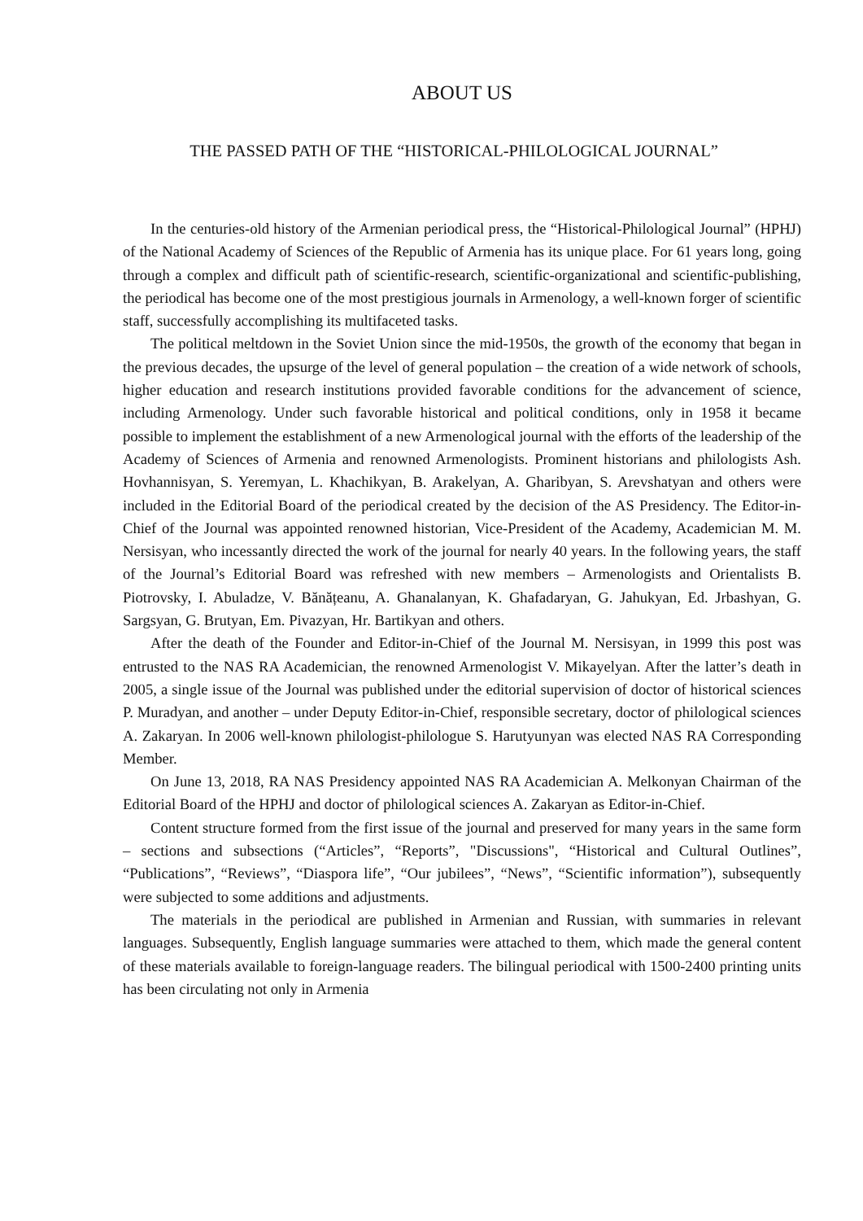ABOUT US
THE PASSED PATH OF THE “HISTORICAL-PHILOLOGICAL JOURNAL”
In the centuries-old history of the Armenian periodical press, the “Historical-Philological Journal” (HPHJ) of the National Academy of Sciences of the Republic of Armenia has its unique place. For 61 years long, going through a complex and difficult path of scientific-research, scientific-organizational and scientific-publishing, the periodical has become one of the most prestigious journals in Armenology, a well-known forger of scientific staff, successfully accomplishing its multifaceted tasks.
The political meltdown in the Soviet Union since the mid-1950s, the growth of the economy that began in the previous decades, the upsurge of the level of general population – the creation of a wide network of schools, higher education and research institutions provided favorable conditions for the advancement of science, including Armenology. Under such favorable historical and political conditions, only in 1958 it became possible to implement the establishment of a new Armenological journal with the efforts of the leadership of the Academy of Sciences of Armenia and renowned Armenologists. Prominent historians and philologists Ash. Hovhannisyan, S. Yeremyan, L. Khachikyan, B. Arakelyan, A. Gharibyan, S. Arevshatyan and others were included in the Editorial Board of the periodical created by the decision of the AS Presidency. The Editor-in-Chief of the Journal was appointed renowned historian, Vice-President of the Academy, Academician M. M. Nersisyan, who incessantly directed the work of the journal for nearly 40 years. In the following years, the staff of the Journal’s Editorial Board was refreshed with new members – Armenologists and Orientalists B. Piotrovsky, I. Abuladze, V. Bănățeanu, A. Ghanalanyan, K. Ghafadaryan, G. Jahukyan, Ed. Jrbashyan, G. Sargsyan, G. Brutyan, Em. Pivazyan, Hr. Bartikyan and others.
After the death of the Founder and Editor-in-Chief of the Journal M. Nersisyan, in 1999 this post was entrusted to the NAS RA Academician, the renowned Armenologist V. Mikayelyan. After the latter’s death in 2005, a single issue of the Journal was published under the editorial supervision of doctor of historical sciences P. Muradyan, and another – under Deputy Editor-in-Chief, responsible secretary, doctor of philological sciences A. Zakaryan. In 2006 well-known philologist-philologue S. Harutyunyan was elected NAS RA Corresponding Member.
On June 13, 2018, RA NAS Presidency appointed NAS RA Academician A. Melkonyan Chairman of the Editorial Board of the HPHJ and doctor of philological sciences A. Zakaryan as Editor-in-Chief.
Content structure formed from the first issue of the journal and preserved for many years in the same form – sections and subsections (“Articles”, “Reports”, "Discussions", “Historical and Cultural Outlines”, “Publications”, “Reviews”, “Diaspora life”, “Our jubilees”, “News”, “Scientific information”), subsequently were subjected to some additions and adjustments.
The materials in the periodical are published in Armenian and Russian, with summaries in relevant languages. Subsequently, English language summaries were attached to them, which made the general content of these materials available to foreign-language readers. The bilingual periodical with 1500-2400 printing units has been circulating not only in Armenia